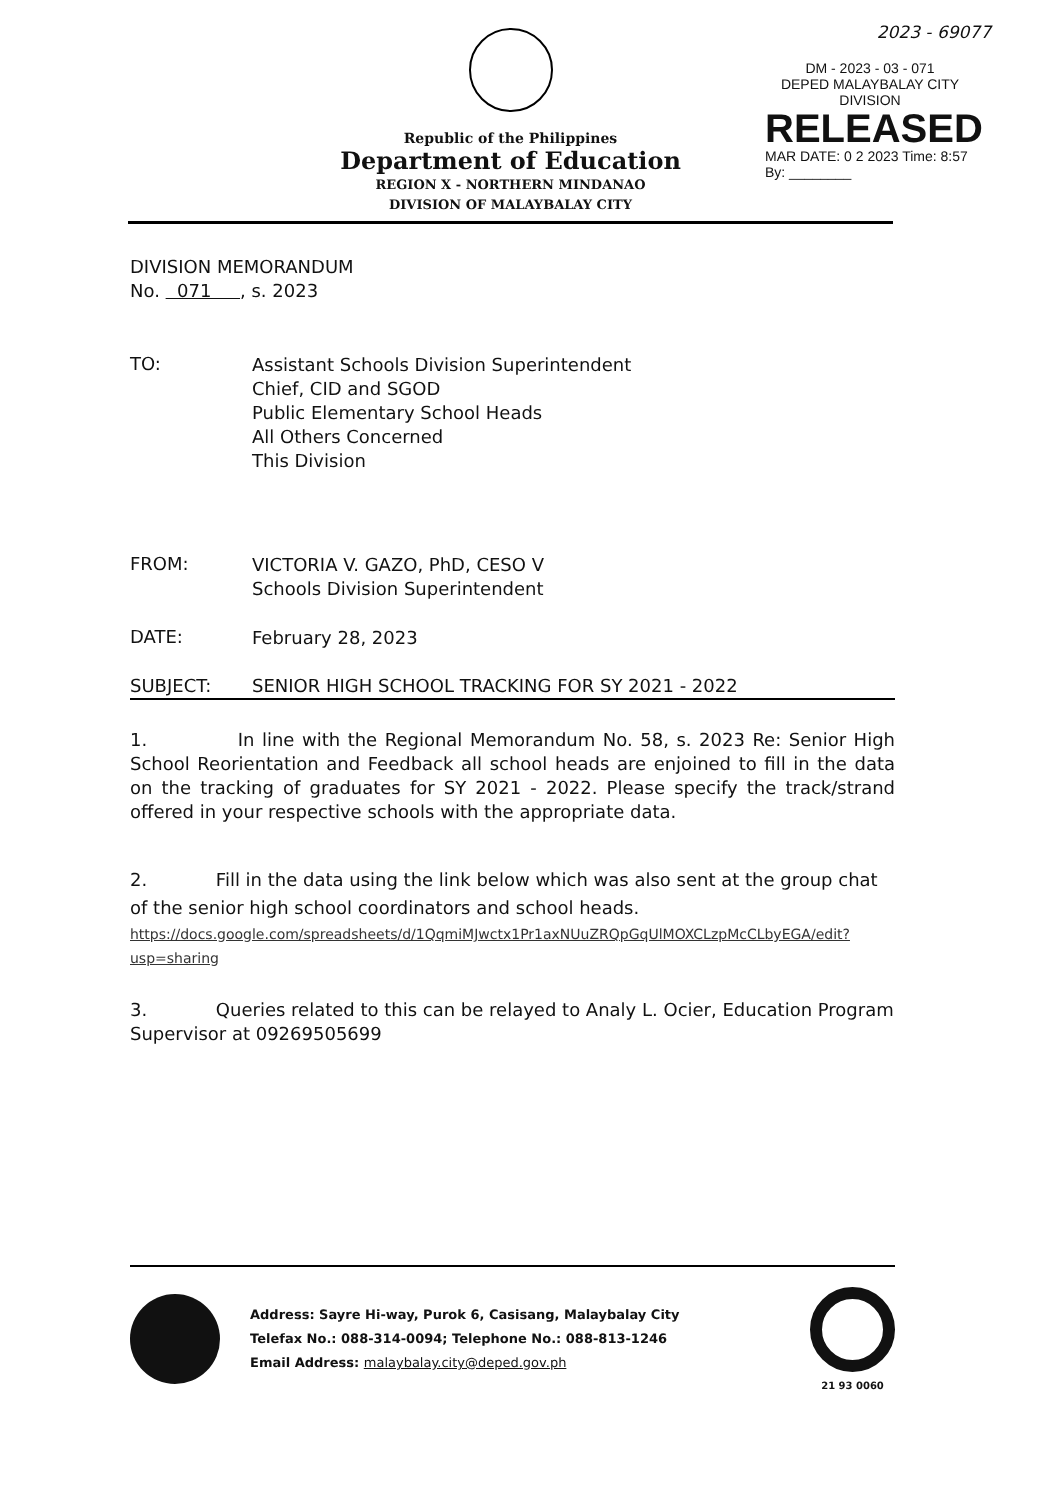2023 - 69077
DM - 2023 - 03 - 071
DEPED MALAYBALAY CITY DIVISION
RELEASED
MAR DATE: 0 2 2023 Time: 8:57
By: ________
Republic of the Philippines
Department of Education
REGION X - NORTHERN MINDANAO
DIVISION OF MALAYBALAY CITY
DIVISION MEMORANDUM
No. 071 , s. 2023
TO:
Assistant Schools Division Superintendent
Chief, CID and SGOD
Public Elementary School Heads
All Others Concerned
This Division
FROM:
VICTORIA V. GAZO, PhD, CESO V
Schools Division Superintendent
DATE:
February 28, 2023
SUBJECT: SENIOR HIGH SCHOOL TRACKING FOR SY 2021 - 2022
1. In line with the Regional Memorandum No. 58, s. 2023 Re: Senior High School Reorientation and Feedback all school heads are enjoined to fill in the data on the tracking of graduates for SY 2021 - 2022. Please specify the track/strand offered in your respective schools with the appropriate data.
2. Fill in the data using the link below which was also sent at the group chat of the senior high school coordinators and school heads.
https://docs.google.com/spreadsheets/d/1QqmiMJwctx1Pr1axNUuZRQpGqUlMOXCLzpMcCLbyEGA/edit?usp=sharing
3. Queries related to this can be relayed to Analy L. Ocier, Education Program Supervisor at 09269505699
Address: Sayre Hi-way, Purok 6, Casisang, Malaybalay City
Telefax No.: 088-314-0094; Telephone No.: 088-813-1246
Email Address: malaybalay.city@deped.gov.ph
21 93 0060